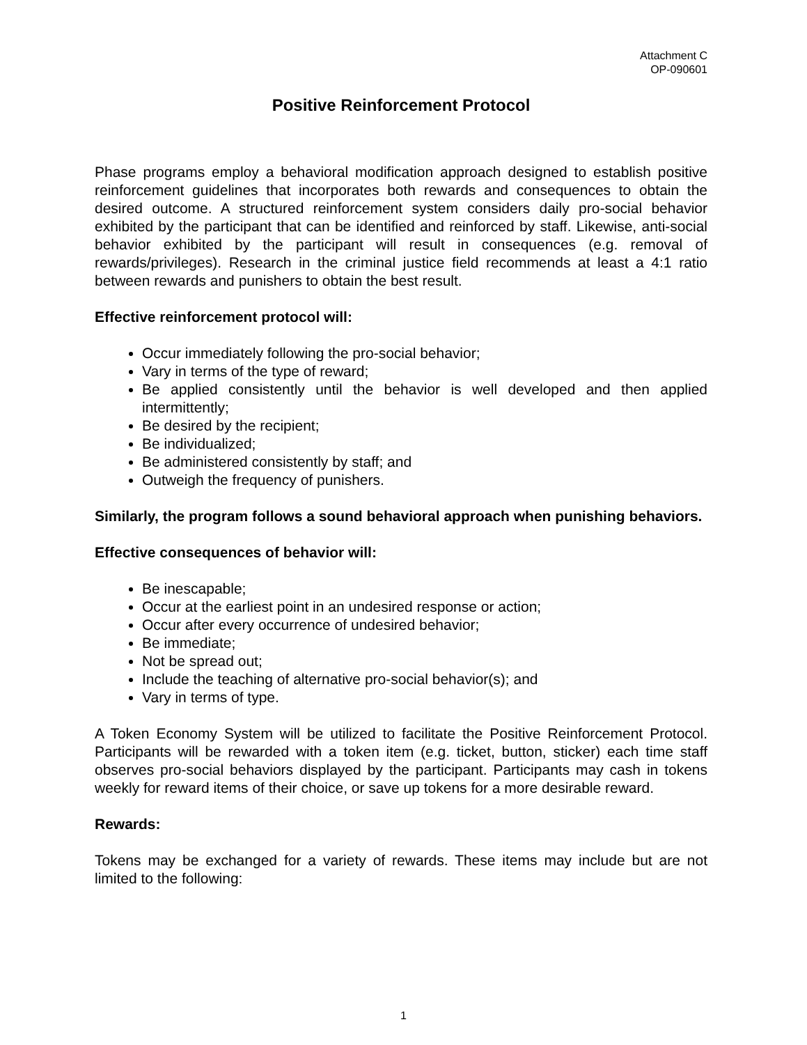Attachment C
OP-090601
Positive Reinforcement Protocol
Phase programs employ a behavioral modification approach designed to establish positive reinforcement guidelines that incorporates both rewards and consequences to obtain the desired outcome. A structured reinforcement system considers daily pro-social behavior exhibited by the participant that can be identified and reinforced by staff. Likewise, anti-social behavior exhibited by the participant will result in consequences (e.g. removal of rewards/privileges). Research in the criminal justice field recommends at least a 4:1 ratio between rewards and punishers to obtain the best result.
Effective reinforcement protocol will:
Occur immediately following the pro-social behavior;
Vary in terms of the type of reward;
Be applied consistently until the behavior is well developed and then applied intermittently;
Be desired by the recipient;
Be individualized;
Be administered consistently by staff; and
Outweigh the frequency of punishers.
Similarly, the program follows a sound behavioral approach when punishing behaviors.
Effective consequences of behavior will:
Be inescapable;
Occur at the earliest point in an undesired response or action;
Occur after every occurrence of undesired behavior;
Be immediate;
Not be spread out;
Include the teaching of alternative pro-social behavior(s); and
Vary in terms of type.
A Token Economy System will be utilized to facilitate the Positive Reinforcement Protocol. Participants will be rewarded with a token item (e.g. ticket, button, sticker) each time staff observes pro-social behaviors displayed by the participant. Participants may cash in tokens weekly for reward items of their choice, or save up tokens for a more desirable reward.
Rewards:
Tokens may be exchanged for a variety of rewards. These items may include but are not limited to the following:
1